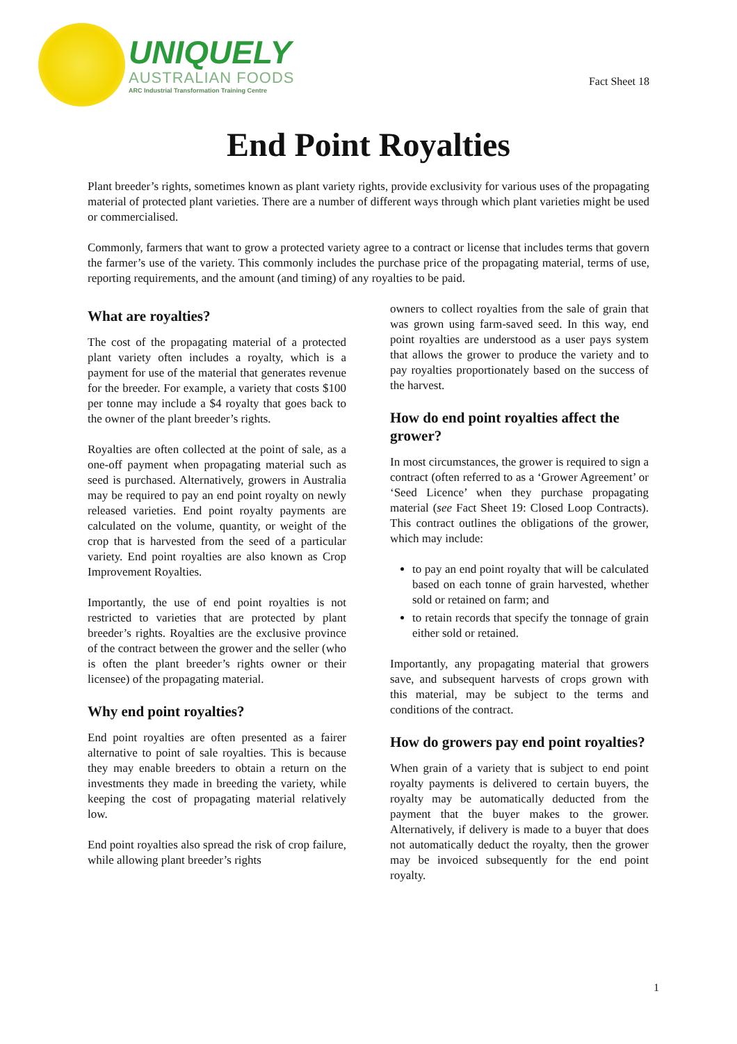UNIQUELY
AUSTRALIAN FOODS
ARC Industrial Transformation Training Centre
Fact Sheet 18
End Point Royalties
Plant breeder’s rights, sometimes known as plant variety rights, provide exclusivity for various uses of the propagating material of protected plant varieties. There are a number of different ways through which plant varieties might be used or commercialised.
Commonly, farmers that want to grow a protected variety agree to a contract or license that includes terms that govern the farmer’s use of the variety. This commonly includes the purchase price of the propagating material, terms of use, reporting requirements, and the amount (and timing) of any royalties to be paid.
What are royalties?
The cost of the propagating material of a protected plant variety often includes a royalty, which is a payment for use of the material that generates revenue for the breeder. For example, a variety that costs $100 per tonne may include a $4 royalty that goes back to the owner of the plant breeder’s rights.
Royalties are often collected at the point of sale, as a one-off payment when propagating material such as seed is purchased. Alternatively, growers in Australia may be required to pay an end point royalty on newly released varieties. End point royalty payments are calculated on the volume, quantity, or weight of the crop that is harvested from the seed of a particular variety. End point royalties are also known as Crop Improvement Royalties.
Importantly, the use of end point royalties is not restricted to varieties that are protected by plant breeder’s rights. Royalties are the exclusive province of the contract between the grower and the seller (who is often the plant breeder’s rights owner or their licensee) of the propagating material.
Why end point royalties?
End point royalties are often presented as a fairer alternative to point of sale royalties. This is because they may enable breeders to obtain a return on the investments they made in breeding the variety, while keeping the cost of propagating material relatively low.
End point royalties also spread the risk of crop failure, while allowing plant breeder’s rights
owners to collect royalties from the sale of grain that was grown using farm-saved seed. In this way, end point royalties are understood as a user pays system that allows the grower to produce the variety and to pay royalties proportionately based on the success of the harvest.
How do end point royalties affect the grower?
In most circumstances, the grower is required to sign a contract (often referred to as a ‘Grower Agreement’ or ‘Seed Licence’ when they purchase propagating material (see Fact Sheet 19: Closed Loop Contracts). This contract outlines the obligations of the grower, which may include:
to pay an end point royalty that will be calculated based on each tonne of grain harvested, whether sold or retained on farm; and
to retain records that specify the tonnage of grain either sold or retained.
Importantly, any propagating material that growers save, and subsequent harvests of crops grown with this material, may be subject to the terms and conditions of the contract.
How do growers pay end point royalties?
When grain of a variety that is subject to end point royalty payments is delivered to certain buyers, the royalty may be automatically deducted from the payment that the buyer makes to the grower. Alternatively, if delivery is made to a buyer that does not automatically deduct the royalty, then the grower may be invoiced subsequently for the end point royalty.
1